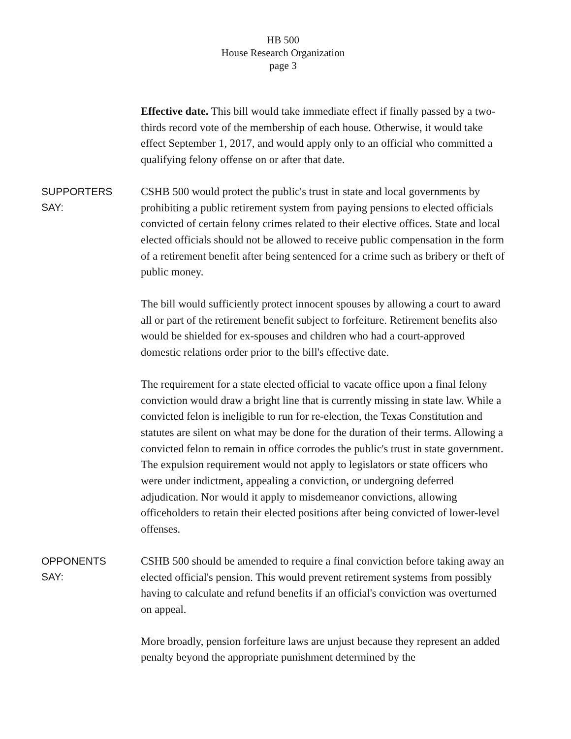HB 500
House Research Organization
page 3
Effective date. This bill would take immediate effect if finally passed by a two-thirds record vote of the membership of each house. Otherwise, it would take effect September 1, 2017, and would apply only to an official who committed a qualifying felony offense on or after that date.
SUPPORTERS
SAY:
CSHB 500 would protect the public's trust in state and local governments by prohibiting a public retirement system from paying pensions to elected officials convicted of certain felony crimes related to their elective offices. State and local elected officials should not be allowed to receive public compensation in the form of a retirement benefit after being sentenced for a crime such as bribery or theft of public money.
The bill would sufficiently protect innocent spouses by allowing a court to award all or part of the retirement benefit subject to forfeiture. Retirement benefits also would be shielded for ex-spouses and children who had a court-approved domestic relations order prior to the bill's effective date.
The requirement for a state elected official to vacate office upon a final felony conviction would draw a bright line that is currently missing in state law. While a convicted felon is ineligible to run for re-election, the Texas Constitution and statutes are silent on what may be done for the duration of their terms. Allowing a convicted felon to remain in office corrodes the public's trust in state government. The expulsion requirement would not apply to legislators or state officers who were under indictment, appealing a conviction, or undergoing deferred adjudication. Nor would it apply to misdemeanor convictions, allowing officeholders to retain their elected positions after being convicted of lower-level offenses.
OPPONENTS
SAY:
CSHB 500 should be amended to require a final conviction before taking away an elected official's pension. This would prevent retirement systems from possibly having to calculate and refund benefits if an official's conviction was overturned on appeal.
More broadly, pension forfeiture laws are unjust because they represent an added penalty beyond the appropriate punishment determined by the